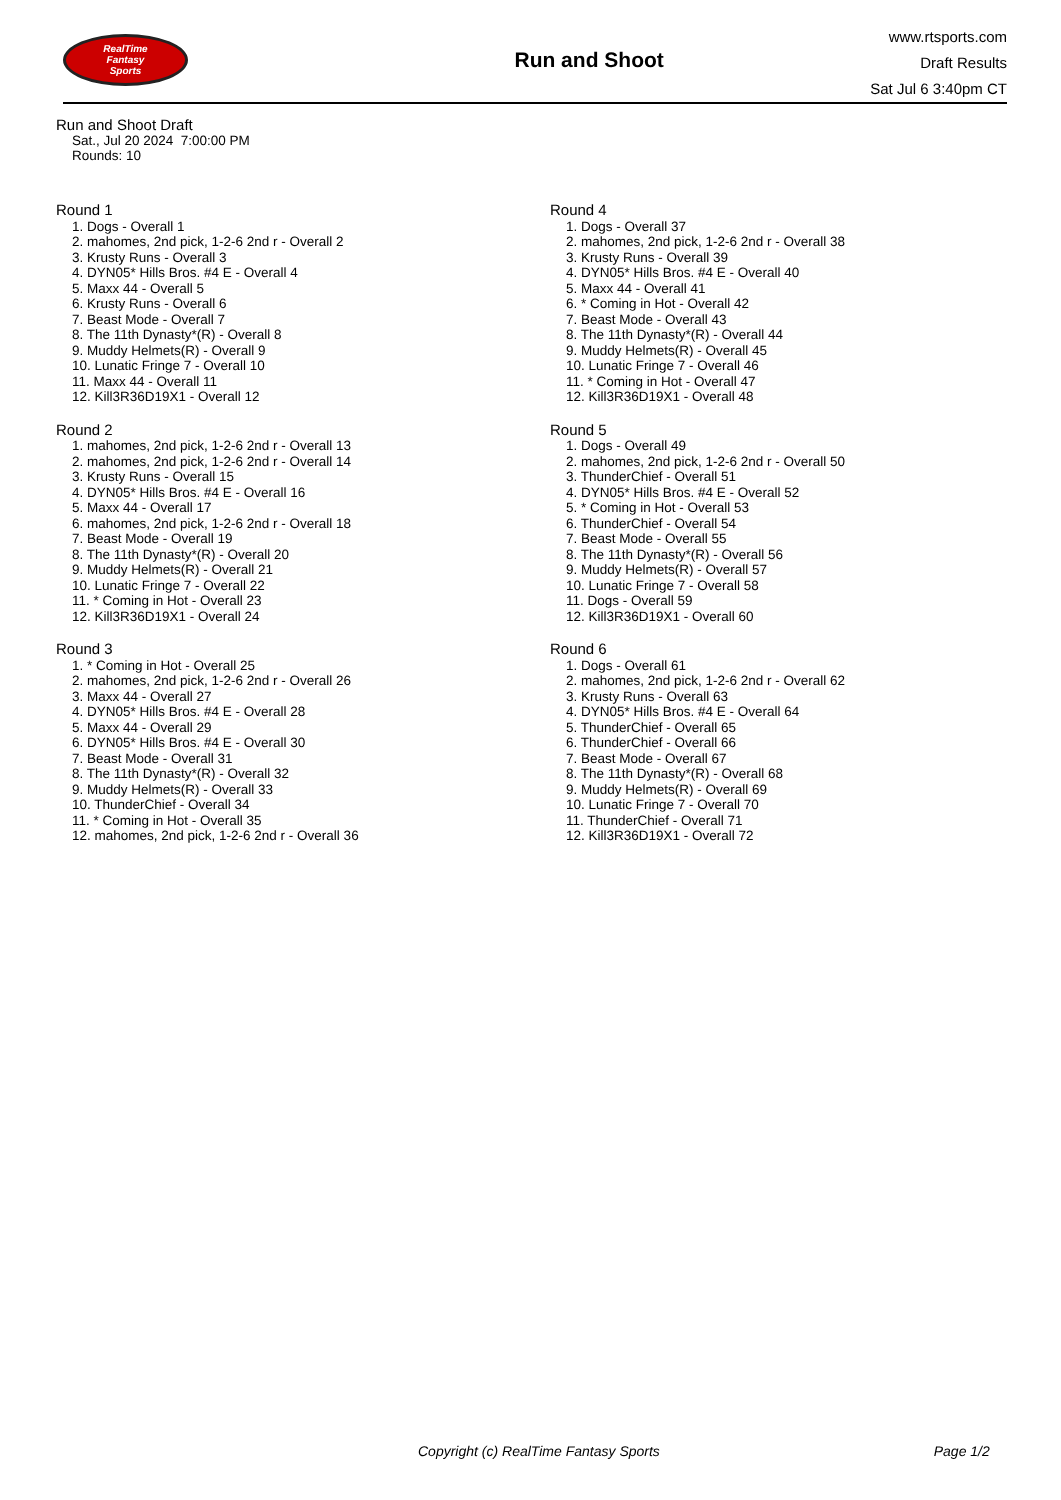RealTime
Fantasy
Sports
Run and Shoot
www.rtsports.com
Draft Results
Sat Jul 6 3:40pm CT
Run and Shoot Draft
Sat., Jul 20 2024 7:00:00 PM
Rounds: 10
Round 1
1. Dogs - Overall 1
2. mahomes, 2nd pick, 1-2-6 2nd r - Overall 2
3. Krusty Runs - Overall 3
4. DYN05* Hills Bros. #4 E - Overall 4
5. Maxx 44 - Overall 5
6. Krusty Runs - Overall 6
7. Beast Mode - Overall 7
8. The 11th Dynasty*(R) - Overall 8
9. Muddy Helmets(R) - Overall 9
10. Lunatic Fringe 7 - Overall 10
11. Maxx 44 - Overall 11
12. Kill3R36D19X1 - Overall 12
Round 2
1. mahomes, 2nd pick, 1-2-6 2nd r - Overall 13
2. mahomes, 2nd pick, 1-2-6 2nd r - Overall 14
3. Krusty Runs - Overall 15
4. DYN05* Hills Bros. #4 E - Overall 16
5. Maxx 44 - Overall 17
6. mahomes, 2nd pick, 1-2-6 2nd r - Overall 18
7. Beast Mode - Overall 19
8. The 11th Dynasty*(R) - Overall 20
9. Muddy Helmets(R) - Overall 21
10. Lunatic Fringe 7 - Overall 22
11. * Coming in Hot - Overall 23
12. Kill3R36D19X1 - Overall 24
Round 3
1. * Coming in Hot - Overall 25
2. mahomes, 2nd pick, 1-2-6 2nd r - Overall 26
3. Maxx 44 - Overall 27
4. DYN05* Hills Bros. #4 E - Overall 28
5. Maxx 44 - Overall 29
6. DYN05* Hills Bros. #4 E - Overall 30
7. Beast Mode - Overall 31
8. The 11th Dynasty*(R) - Overall 32
9. Muddy Helmets(R) - Overall 33
10. ThunderChief - Overall 34
11. * Coming in Hot - Overall 35
12. mahomes, 2nd pick, 1-2-6 2nd r - Overall 36
Round 4
1. Dogs - Overall 37
2. mahomes, 2nd pick, 1-2-6 2nd r - Overall 38
3. Krusty Runs - Overall 39
4. DYN05* Hills Bros. #4 E - Overall 40
5. Maxx 44 - Overall 41
6. * Coming in Hot - Overall 42
7. Beast Mode - Overall 43
8. The 11th Dynasty*(R) - Overall 44
9. Muddy Helmets(R) - Overall 45
10. Lunatic Fringe 7 - Overall 46
11. * Coming in Hot - Overall 47
12. Kill3R36D19X1 - Overall 48
Round 5
1. Dogs - Overall 49
2. mahomes, 2nd pick, 1-2-6 2nd r - Overall 50
3. ThunderChief - Overall 51
4. DYN05* Hills Bros. #4 E - Overall 52
5. * Coming in Hot - Overall 53
6. ThunderChief - Overall 54
7. Beast Mode - Overall 55
8. The 11th Dynasty*(R) - Overall 56
9. Muddy Helmets(R) - Overall 57
10. Lunatic Fringe 7 - Overall 58
11. Dogs - Overall 59
12. Kill3R36D19X1 - Overall 60
Round 6
1. Dogs - Overall 61
2. mahomes, 2nd pick, 1-2-6 2nd r - Overall 62
3. Krusty Runs - Overall 63
4. DYN05* Hills Bros. #4 E - Overall 64
5. ThunderChief - Overall 65
6. ThunderChief - Overall 66
7. Beast Mode - Overall 67
8. The 11th Dynasty*(R) - Overall 68
9. Muddy Helmets(R) - Overall 69
10. Lunatic Fringe 7 - Overall 70
11. ThunderChief - Overall 71
12. Kill3R36D19X1 - Overall 72
Copyright (c) RealTime Fantasy Sports Page 1/2